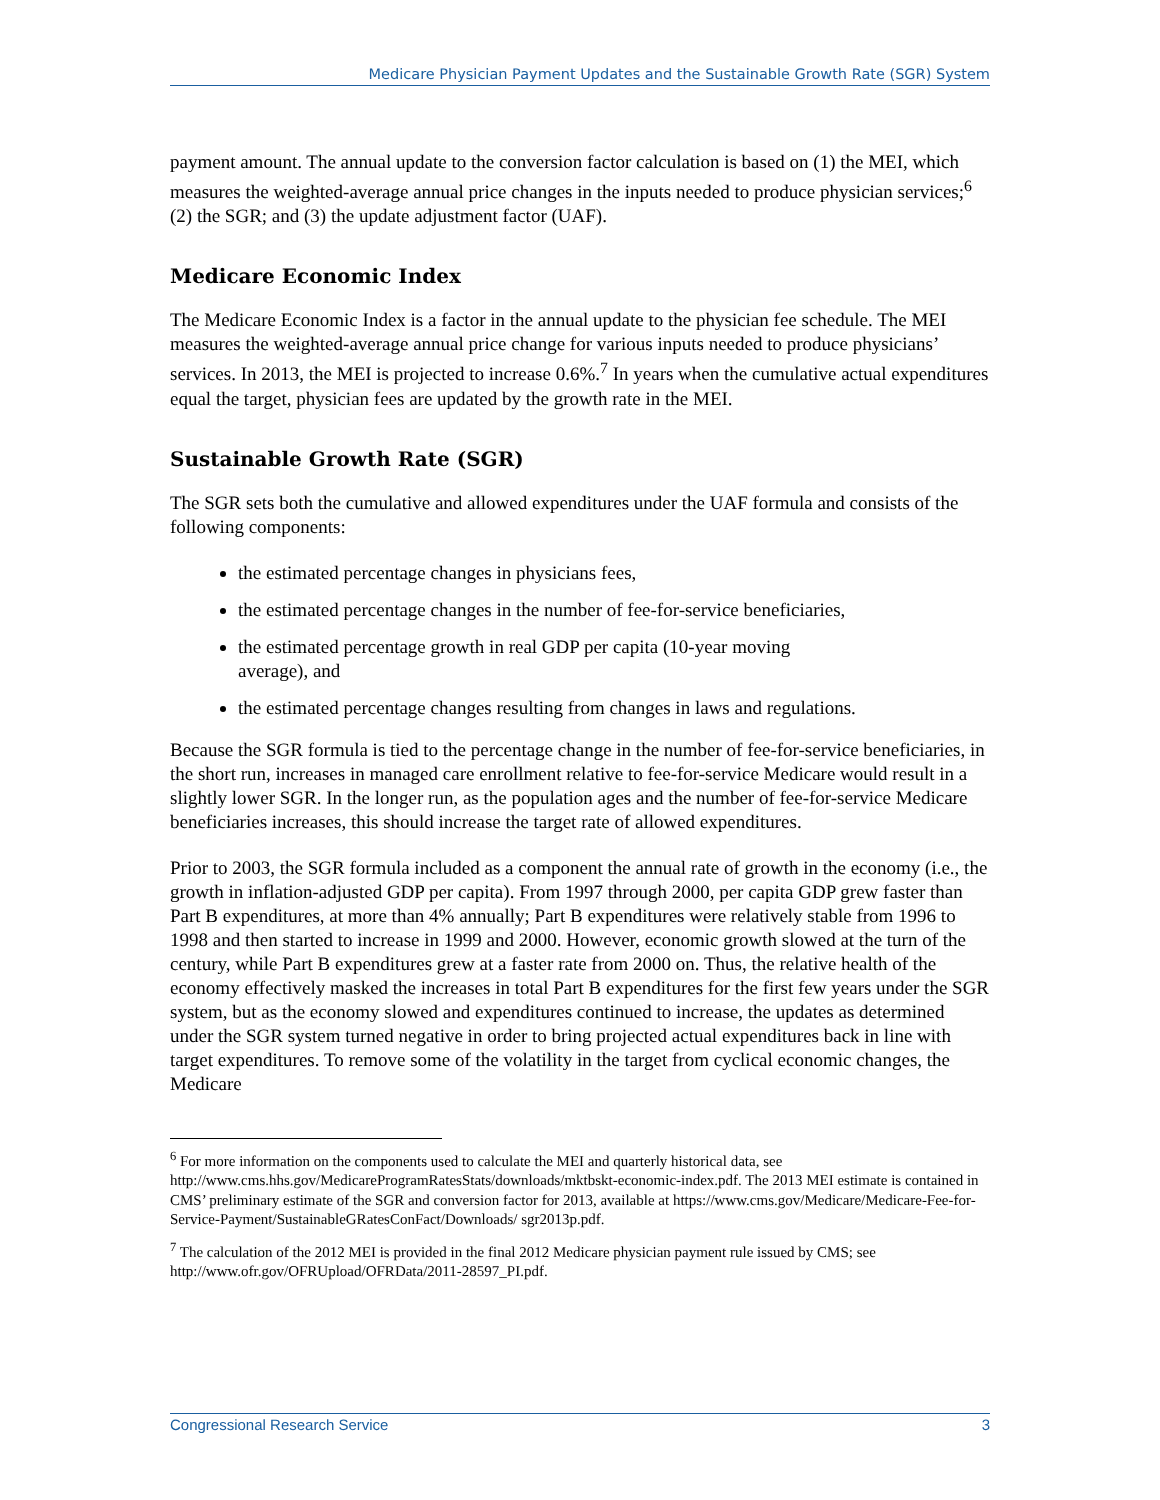Medicare Physician Payment Updates and the Sustainable Growth Rate (SGR) System
payment amount. The annual update to the conversion factor calculation is based on (1) the MEI, which measures the weighted-average annual price changes in the inputs needed to produce physician services;<sup>6</sup> (2) the SGR; and (3) the update adjustment factor (UAF).
Medicare Economic Index
The Medicare Economic Index is a factor in the annual update to the physician fee schedule. The MEI measures the weighted-average annual price change for various inputs needed to produce physicians’ services. In 2013, the MEI is projected to increase 0.6%.<sup>7</sup> In years when the cumulative actual expenditures equal the target, physician fees are updated by the growth rate in the MEI.
Sustainable Growth Rate (SGR)
The SGR sets both the cumulative and allowed expenditures under the UAF formula and consists of the following components:
the estimated percentage changes in physicians fees,
the estimated percentage changes in the number of fee-for-service beneficiaries,
the estimated percentage growth in real GDP per capita (10-year moving
average), and
the estimated percentage changes resulting from changes in laws and regulations.
Because the SGR formula is tied to the percentage change in the number of fee-for-service beneficiaries, in the short run, increases in managed care enrollment relative to fee-for-service Medicare would result in a slightly lower SGR. In the longer run, as the population ages and the number of fee-for-service Medicare beneficiaries increases, this should increase the target rate of allowed expenditures.
Prior to 2003, the SGR formula included as a component the annual rate of growth in the economy (i.e., the growth in inflation-adjusted GDP per capita). From 1997 through 2000, per capita GDP grew faster than Part B expenditures, at more than 4% annually; Part B expenditures were relatively stable from 1996 to 1998 and then started to increase in 1999 and 2000. However, economic growth slowed at the turn of the century, while Part B expenditures grew at a faster rate from 2000 on. Thus, the relative health of the economy effectively masked the increases in total Part B expenditures for the first few years under the SGR system, but as the economy slowed and expenditures continued to increase, the updates as determined under the SGR system turned negative in order to bring projected actual expenditures back in line with target expenditures. To remove some of the volatility in the target from cyclical economic changes, the Medicare
<sup>6</sup> For more information on the components used to calculate the MEI and quarterly historical data, see http://www.cms.hhs.gov/MedicareProgramRatesStats/downloads/mktbskt-economic-index.pdf. The 2013 MEI estimate is contained in CMS’ preliminary estimate of the SGR and conversion factor for 2013, available at https://www.cms.gov/Medicare/Medicare-Fee-for-Service-Payment/SustainableGRatesConFact/Downloads/ sgr2013p.pdf.
<sup>7</sup> The calculation of the 2012 MEI is provided in the final 2012 Medicare physician payment rule issued by CMS; see http://www.ofr.gov/OFRUpload/OFRData/2011-28597_PI.pdf.
Congressional Research Service 3